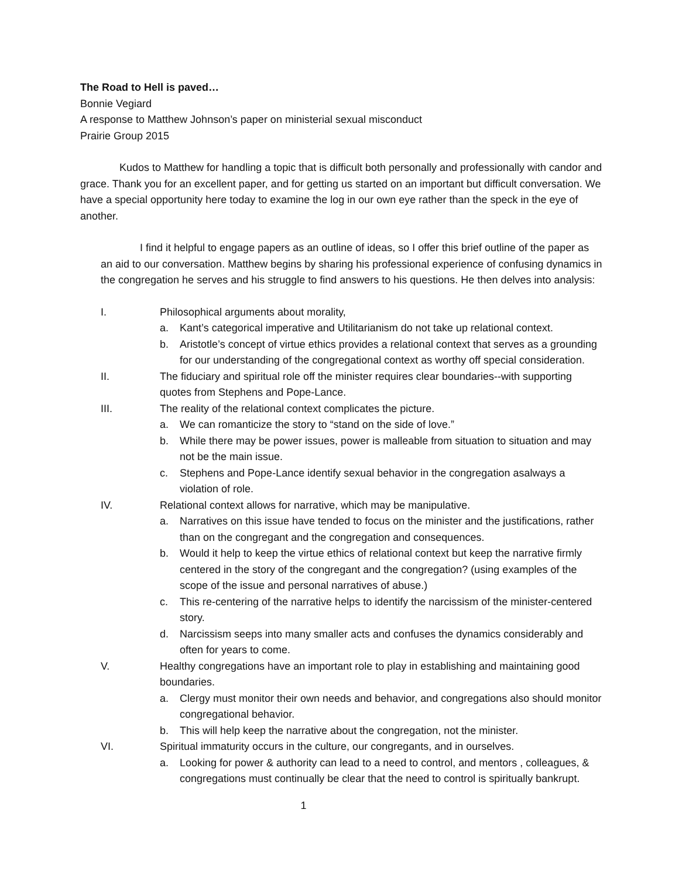The Road to Hell is paved…
Bonnie Vegiard
A response to Matthew Johnson’s paper on ministerial sexual misconduct
Prairie Group 2015
Kudos to Matthew for handling a topic that is difficult both personally and professionally with candor and grace. Thank you for an excellent paper, and for getting us started on an important but difficult conversation. We have a special opportunity here today to examine the log in our own eye rather than the speck in the eye of another.
I find it helpful to engage papers as an outline of ideas, so I offer this brief outline of the paper as an aid to our conversation. Matthew begins by sharing his professional experience of confusing dynamics in the congregation he serves and his struggle to find answers to his questions. He then delves into analysis:
I. Philosophical arguments about morality,
a. Kant’s categorical imperative and Utilitarianism do not take up relational context.
b. Aristotle’s concept of virtue ethics provides a relational context that serves as a grounding for our understanding of the congregational context as worthy off special consideration.
II. The fiduciary and spiritual role off the minister requires clear boundaries--with supporting quotes from Stephens and Pope-Lance.
III. The reality of the relational context complicates the picture.
a. We can romanticize the story to “stand on the side of love.”
b. While there may be power issues, power is malleable from situation to situation and may not be the main issue.
c. Stephens and Pope-Lance identify sexual behavior in the congregation asalways a violation of role.
IV. Relational context allows for narrative, which may be manipulative.
a. Narratives on this issue have tended to focus on the minister and the justifications, rather than on the congregant and the congregation and consequences.
b. Would it help to keep the virtue ethics of relational context but keep the narrative firmly centered in the story of the congregant and the congregation? (using examples of the scope of the issue and personal narratives of abuse.)
c. This re-centering of the narrative helps to identify the narcissism of the minister-centered story.
d. Narcissism seeps into many smaller acts and confuses the dynamics considerably and often for years to come.
V. Healthy congregations have an important role to play in establishing and maintaining good boundaries.
a. Clergy must monitor their own needs and behavior, and congregations also should monitor congregational behavior.
b. This will help keep the narrative about the congregation, not the minister.
VI. Spiritual immaturity occurs in the culture, our congregants, and in ourselves.
a. Looking for power & authority can lead to a need to control, and mentors , colleagues, & congregations must continually be clear that the need to control is spiritually bankrupt.
1